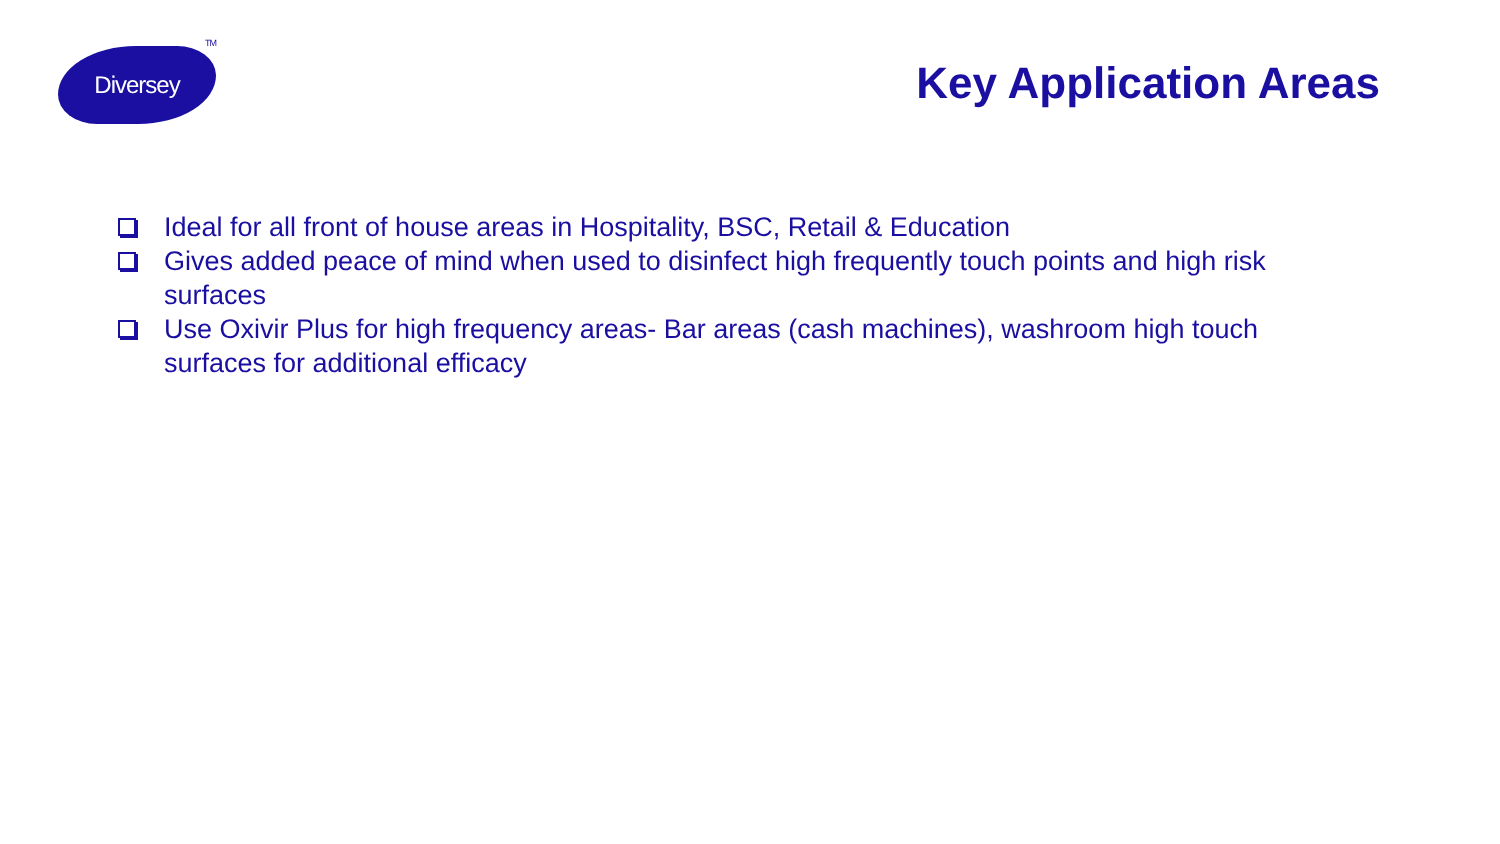Diversey<sup>TM</sup>
Key Application Areas
Ideal for all front of house areas in Hospitality, BSC, Retail & Education
Gives added peace of mind when used to disinfect high frequently touch points and high risk surfaces
Use Oxivir Plus for high frequency areas- Bar areas (cash machines), washroom high touch surfaces for additional efficacy